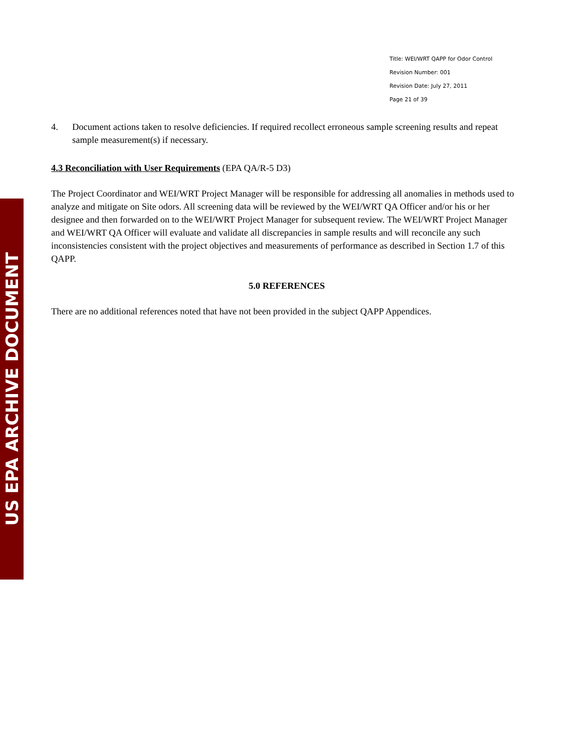US EPA ARCHIVE DOCUMENT
Title: WEI/WRT QAPP for Odor Control
Revision Number: 001
Revision Date: July 27, 2011
Page 21 of 39
4. Document actions taken to resolve deficiencies. If required recollect erroneous sample screening results and repeat sample measurement(s) if necessary.
4.3 Reconciliation with User Requirements (EPA QA/R-5 D3)
The Project Coordinator and WEI/WRT Project Manager will be responsible for addressing all anomalies in methods used to analyze and mitigate on Site odors. All screening data will be reviewed by the WEI/WRT QA Officer and/or his or her designee and then forwarded on to the WEI/WRT Project Manager for subsequent review. The WEI/WRT Project Manager and WEI/WRT QA Officer will evaluate and validate all discrepancies in sample results and will reconcile any such inconsistencies consistent with the project objectives and measurements of performance as described in Section 1.7 of this QAPP.
5.0 REFERENCES
There are no additional references noted that have not been provided in the subject QAPP Appendices.